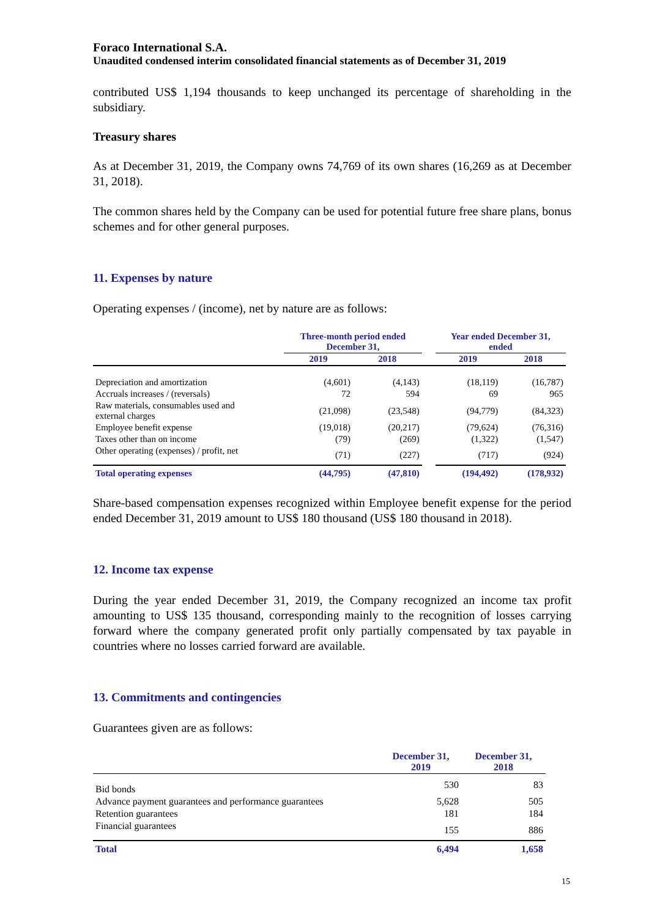Foraco International S.A.
Unaudited condensed interim consolidated financial statements as of December 31, 2019
contributed US$ 1,194 thousands to keep unchanged its percentage of shareholding in the subsidiary.
Treasury shares
As at December 31, 2019, the Company owns 74,769 of its own shares (16,269 as at December 31, 2018).
The common shares held by the Company can be used for potential future free share plans, bonus schemes and for other general purposes.
11. Expenses by nature
Operating expenses / (income), net by nature are as follows:
| | Three-month period ended December 31, | | | Year ended December 31, ended | |
| --- | --- | --- | --- | --- | --- |
| | 2019 | 2018 | | 2019 | 2018 |
| Depreciation and amortization | (4,601) | (4,143) | | (18,119) | (16,787) |
| Accruals increases / (reversals) | 72 | 594 | | 69 | 965 |
| Raw materials, consumables used and external charges | (21,098) | (23,548) | | (94,779) | (84,323) |
| Employee benefit expense | (19,018) | (20,217) | | (79,624) | (76,316) |
| Taxes other than on income | (79) | (269) | | (1,322) | (1,547) |
| Other operating (expenses) / profit, net | (71) | (227) | | (717) | (924) |
| Total operating expenses | (44,795) | (47,810) | | (194,492) | (178,932) |
Share-based compensation expenses recognized within Employee benefit expense for the period ended December 31, 2019 amount to US$ 180 thousand (US$ 180 thousand in 2018).
12. Income tax expense
During the year ended December 31, 2019, the Company recognized an income tax profit amounting to US$ 135 thousand, corresponding mainly to the recognition of losses carrying forward where the company generated profit only partially compensated by tax payable in countries where no losses carried forward are available.
13. Commitments and contingencies
Guarantees given are as follows:
| | December 31, 2019 | December 31, 2018 |
| --- | --- | --- |
| Bid bonds | 530 | 83 |
| Advance payment guarantees and performance guarantees | 5,628 | 505 |
| Retention guarantees | 181 | 184 |
| Financial guarantees | 155 | 886 |
| Total | 6,494 | 1,658 |
15